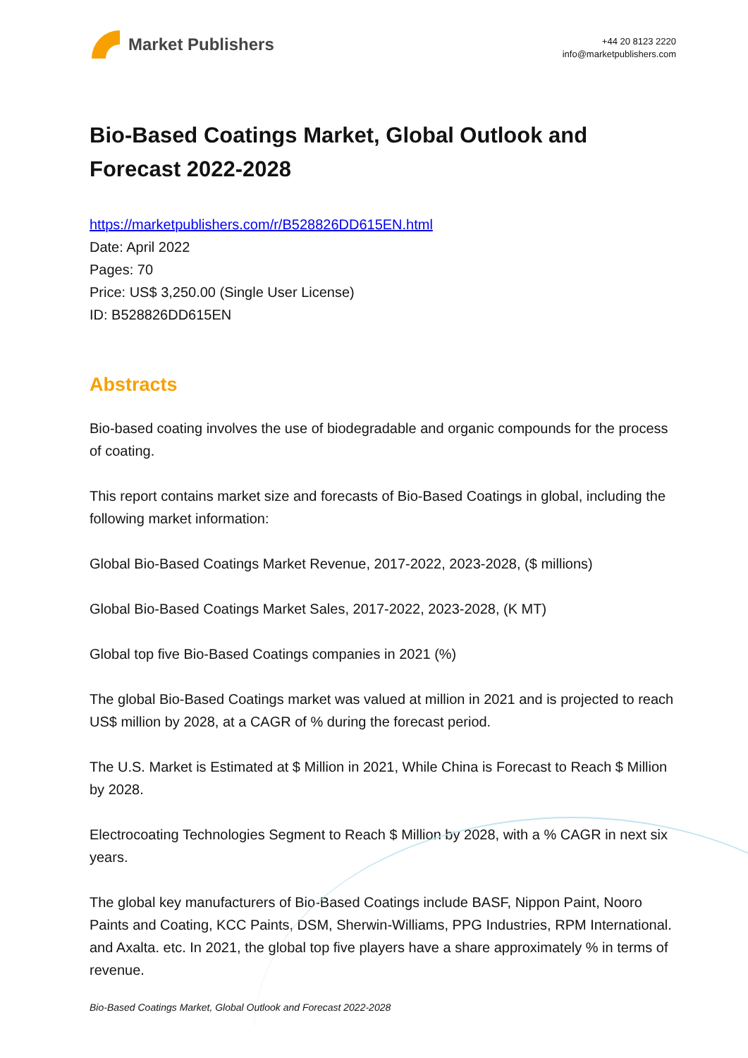Market Publishers
+44 20 8123 2220
info@marketpublishers.com
Bio-Based Coatings Market, Global Outlook and Forecast 2022-2028
https://marketpublishers.com/r/B528826DD615EN.html
Date: April 2022
Pages: 70
Price: US$ 3,250.00 (Single User License)
ID: B528826DD615EN
Abstracts
Bio-based coating involves the use of biodegradable and organic compounds for the process of coating.
This report contains market size and forecasts of Bio-Based Coatings in global, including the following market information:
Global Bio-Based Coatings Market Revenue, 2017-2022, 2023-2028, ($ millions)
Global Bio-Based Coatings Market Sales, 2017-2022, 2023-2028, (K MT)
Global top five Bio-Based Coatings companies in 2021 (%)
The global Bio-Based Coatings market was valued at million in 2021 and is projected to reach US$ million by 2028, at a CAGR of % during the forecast period.
The U.S. Market is Estimated at $ Million in 2021, While China is Forecast to Reach $ Million by 2028.
Electrocoating Technologies Segment to Reach $ Million by 2028, with a % CAGR in next six years.
The global key manufacturers of Bio-Based Coatings include BASF, Nippon Paint, Nooro Paints and Coating, KCC Paints, DSM, Sherwin-Williams, PPG Industries, RPM International. and Axalta. etc. In 2021, the global top five players have a share approximately % in terms of revenue.
Bio-Based Coatings Market, Global Outlook and Forecast 2022-2028